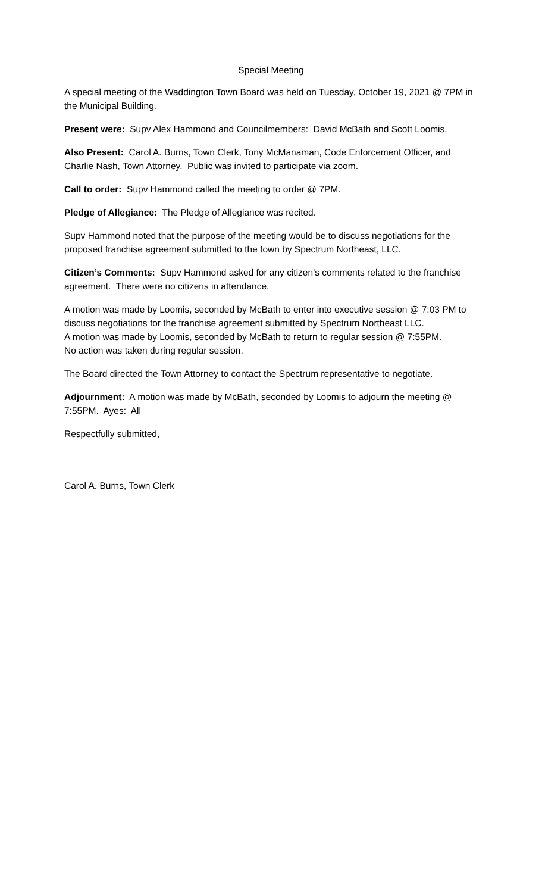Special Meeting
A special meeting of the Waddington Town Board was held on Tuesday, October 19, 2021 @ 7PM in the Municipal Building.
Present were: Supv Alex Hammond and Councilmembers: David McBath and Scott Loomis.
Also Present: Carol A. Burns, Town Clerk, Tony McManaman, Code Enforcement Officer, and Charlie Nash, Town Attorney. Public was invited to participate via zoom.
Call to order: Supv Hammond called the meeting to order @ 7PM.
Pledge of Allegiance: The Pledge of Allegiance was recited.
Supv Hammond noted that the purpose of the meeting would be to discuss negotiations for the proposed franchise agreement submitted to the town by Spectrum Northeast, LLC.
Citizen’s Comments: Supv Hammond asked for any citizen’s comments related to the franchise agreement. There were no citizens in attendance.
A motion was made by Loomis, seconded by McBath to enter into executive session @ 7:03 PM to discuss negotiations for the franchise agreement submitted by Spectrum Northeast LLC.
A motion was made by Loomis, seconded by McBath to return to regular session @ 7:55PM.
No action was taken during regular session.
The Board directed the Town Attorney to contact the Spectrum representative to negotiate.
Adjournment: A motion was made by McBath, seconded by Loomis to adjourn the meeting @ 7:55PM. Ayes: All
Respectfully submitted,
Carol A. Burns, Town Clerk